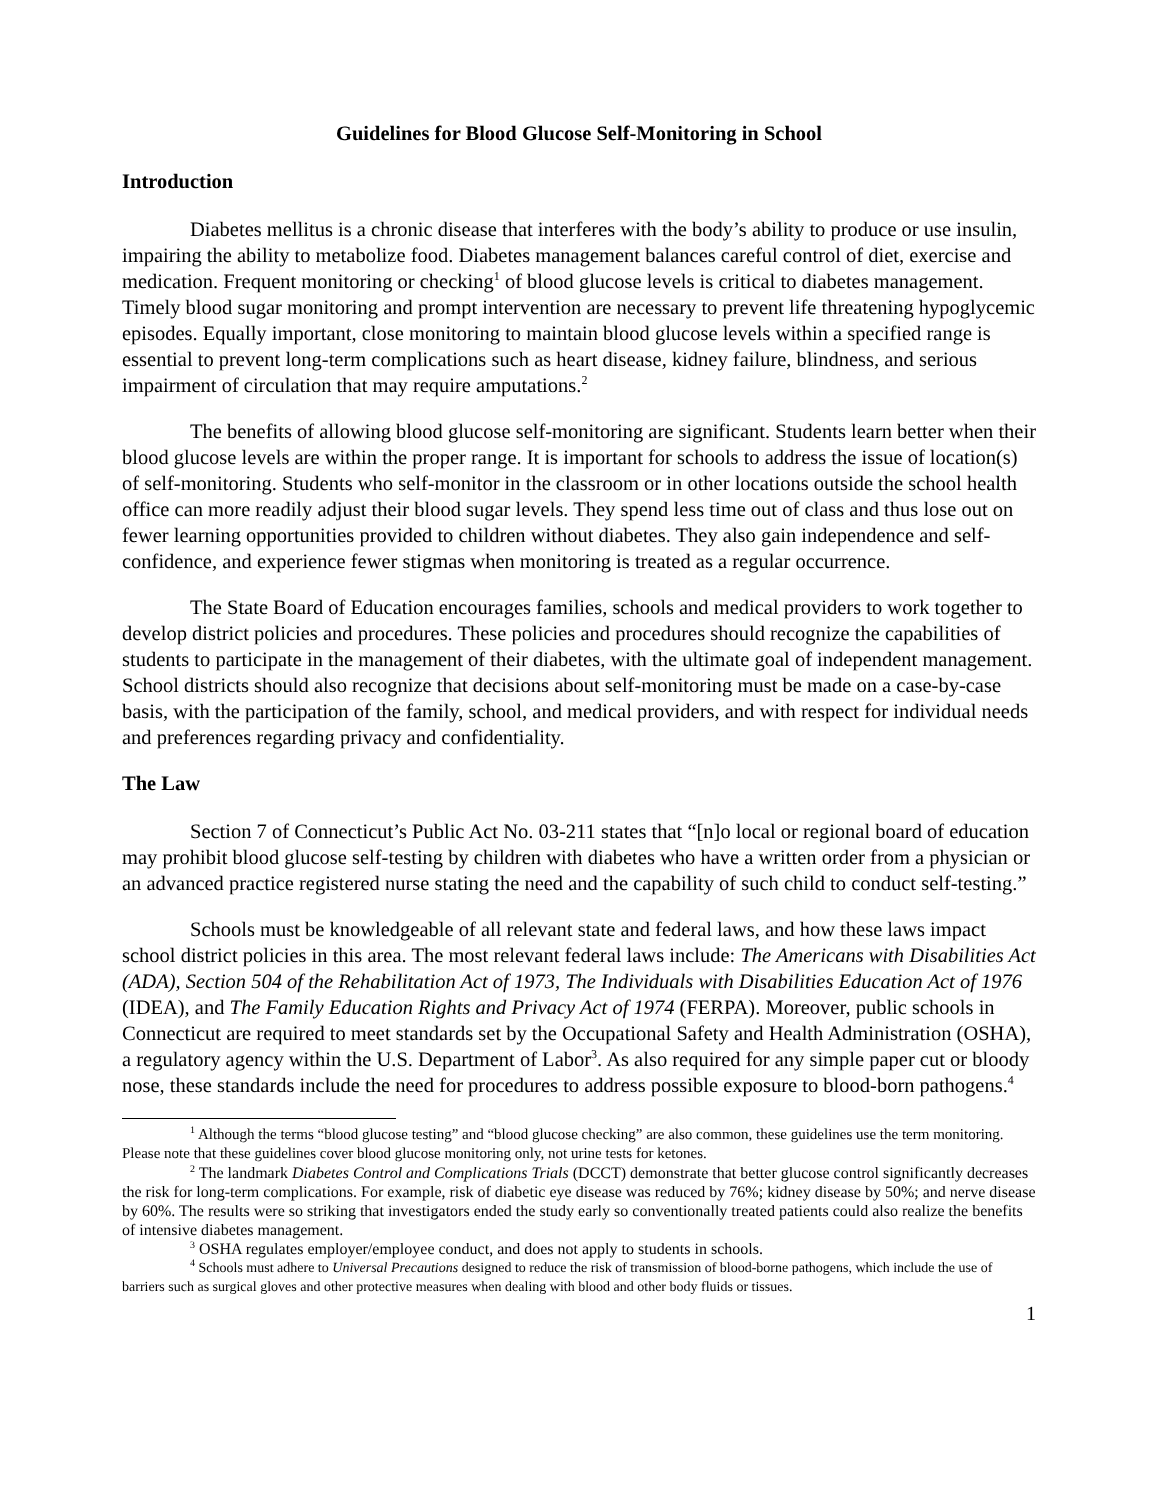Guidelines for Blood Glucose Self-Monitoring in School
Introduction
Diabetes mellitus is a chronic disease that interferes with the body’s ability to produce or use insulin, impairing the ability to metabolize food. Diabetes management balances careful control of diet, exercise and medication. Frequent monitoring or checking<sup>1</sup> of blood glucose levels is critical to diabetes management. Timely blood sugar monitoring and prompt intervention are necessary to prevent life threatening hypoglycemic episodes. Equally important, close monitoring to maintain blood glucose levels within a specified range is essential to prevent long-term complications such as heart disease, kidney failure, blindness, and serious impairment of circulation that may require amputations.<sup>2</sup>
The benefits of allowing blood glucose self-monitoring are significant. Students learn better when their blood glucose levels are within the proper range. It is important for schools to address the issue of location(s) of self-monitoring. Students who self-monitor in the classroom or in other locations outside the school health office can more readily adjust their blood sugar levels. They spend less time out of class and thus lose out on fewer learning opportunities provided to children without diabetes. They also gain independence and self-confidence, and experience fewer stigmas when monitoring is treated as a regular occurrence.
The State Board of Education encourages families, schools and medical providers to work together to develop district policies and procedures. These policies and procedures should recognize the capabilities of students to participate in the management of their diabetes, with the ultimate goal of independent management. School districts should also recognize that decisions about self-monitoring must be made on a case-by-case basis, with the participation of the family, school, and medical providers, and with respect for individual needs and preferences regarding privacy and confidentiality.
The Law
Section 7 of Connecticut’s Public Act No. 03-211 states that “[n]o local or regional board of education may prohibit blood glucose self-testing by children with diabetes who have a written order from a physician or an advanced practice registered nurse stating the need and the capability of such child to conduct self-testing.”
Schools must be knowledgeable of all relevant state and federal laws, and how these laws impact school district policies in this area. The most relevant federal laws include: The Americans with Disabilities Act (ADA), Section 504 of the Rehabilitation Act of 1973, The Individuals with Disabilities Education Act of 1976 (IDEA), and The Family Education Rights and Privacy Act of 1974 (FERPA). Moreover, public schools in Connecticut are required to meet standards set by the Occupational Safety and Health Administration (OSHA), a regulatory agency within the U.S. Department of Labor<sup>3</sup>. As also required for any simple paper cut or bloody nose, these standards include the need for procedures to address possible exposure to blood-born pathogens.<sup>4</sup>
<sup>1</sup> Although the terms “blood glucose testing” and “blood glucose checking” are also common, these guidelines use the term monitoring. Please note that these guidelines cover blood glucose monitoring only, not urine tests for ketones.
<sup>2</sup> The landmark Diabetes Control and Complications Trials (DCCT) demonstrate that better glucose control significantly decreases the risk for long-term complications. For example, risk of diabetic eye disease was reduced by 76%; kidney disease by 50%; and nerve disease by 60%. The results were so striking that investigators ended the study early so conventionally treated patients could also realize the benefits of intensive diabetes management.
<sup>3</sup> OSHA regulates employer/employee conduct, and does not apply to students in schools.
<sup>4</sup> Schools must adhere to Universal Precautions designed to reduce the risk of transmission of blood-borne pathogens, which include the use of barriers such as surgical gloves and other protective measures when dealing with blood and other body fluids or tissues.
1